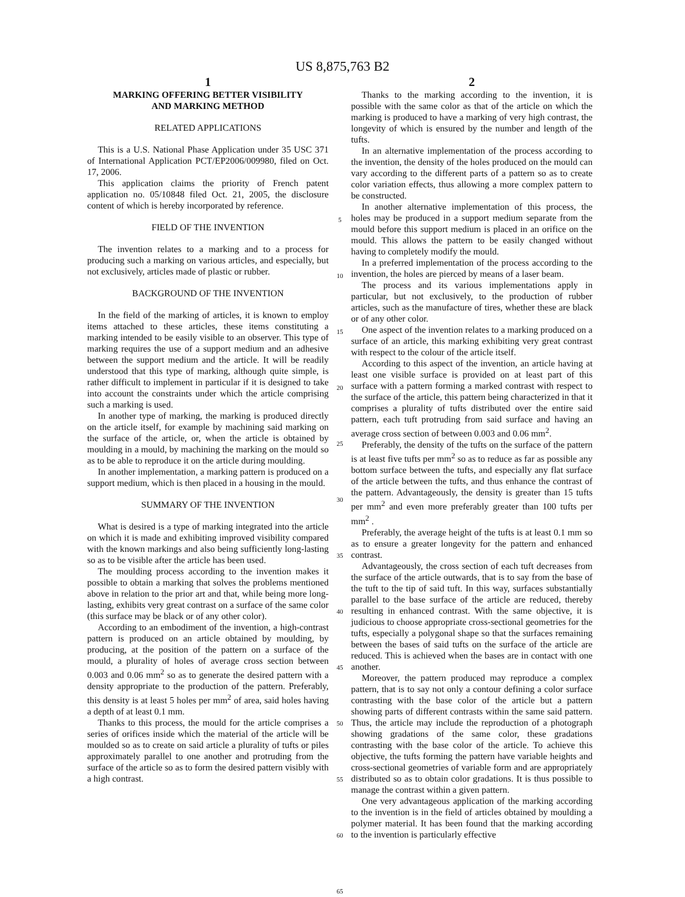US 8,875,763 B2
1
MARKING OFFERING BETTER VISIBILITY
AND MARKING METHOD
RELATED APPLICATIONS
This is a U.S. National Phase Application under 35 USC 371 of International Application PCT/EP2006/009980, filed on Oct. 17, 2006.
This application claims the priority of French patent application no. 05/10848 filed Oct. 21, 2005, the disclosure content of which is hereby incorporated by reference.
FIELD OF THE INVENTION
The invention relates to a marking and to a process for producing such a marking on various articles, and especially, but not exclusively, articles made of plastic or rubber.
BACKGROUND OF THE INVENTION
In the field of the marking of articles, it is known to employ items attached to these articles, these items constituting a marking intended to be easily visible to an observer. This type of marking requires the use of a support medium and an adhesive between the support medium and the article. It will be readily understood that this type of marking, although quite simple, is rather difficult to implement in particular if it is designed to take into account the constraints under which the article comprising such a marking is used.
In another type of marking, the marking is produced directly on the article itself, for example by machining said marking on the surface of the article, or, when the article is obtained by moulding in a mould, by machining the marking on the mould so as to be able to reproduce it on the article during moulding.
In another implementation, a marking pattern is produced on a support medium, which is then placed in a housing in the mould.
SUMMARY OF THE INVENTION
What is desired is a type of marking integrated into the article on which it is made and exhibiting improved visibility compared with the known markings and also being sufficiently long-lasting so as to be visible after the article has been used.
The moulding process according to the invention makes it possible to obtain a marking that solves the problems mentioned above in relation to the prior art and that, while being more long-lasting, exhibits very great contrast on a surface of the same color (this surface may be black or of any other color).
According to an embodiment of the invention, a high-contrast pattern is produced on an article obtained by moulding, by producing, at the position of the pattern on a surface of the mould, a plurality of holes of average cross section between 0.003 and 0.06 mm<sup>2</sup> so as to generate the desired pattern with a density appropriate to the production of the pattern. Preferably, this density is at least 5 holes per mm<sup>2</sup> of area, said holes having a depth of at least 0.1 mm.
Thanks to this process, the mould for the article comprises a series of orifices inside which the material of the article will be moulded so as to create on said article a plurality of tufts or piles approximately parallel to one another and protruding from the surface of the article so as to form the desired pattern visibly with a high contrast.
5
10
15
20
25
30
35
40
45
50
55
60
65
2
Thanks to the marking according to the invention, it is possible with the same color as that of the article on which the marking is produced to have a marking of very high contrast, the longevity of which is ensured by the number and length of the tufts.
In an alternative implementation of the process according to the invention, the density of the holes produced on the mould can vary according to the different parts of a pattern so as to create color variation effects, thus allowing a more complex pattern to be constructed.
In another alternative implementation of this process, the holes may be produced in a support medium separate from the mould before this support medium is placed in an orifice on the mould. This allows the pattern to be easily changed without having to completely modify the mould.
In a preferred implementation of the process according to the invention, the holes are pierced by means of a laser beam.
The process and its various implementations apply in particular, but not exclusively, to the production of rubber articles, such as the manufacture of tires, whether these are black or of any other color.
One aspect of the invention relates to a marking produced on a surface of an article, this marking exhibiting very great contrast with respect to the colour of the article itself.
According to this aspect of the invention, an article having at least one visible surface is provided on at least part of this surface with a pattern forming a marked contrast with respect to the surface of the article, this pattern being characterized in that it comprises a plurality of tufts distributed over the entire said pattern, each tuft protruding from said surface and having an average cross section of between 0.003 and 0.06 mm<sup>2</sup>.
Preferably, the density of the tufts on the surface of the pattern is at least five tufts per mm<sup>2</sup> so as to reduce as far as possible any bottom surface between the tufts, and especially any flat surface of the article between the tufts, and thus enhance the contrast of the pattern. Advantageously, the density is greater than 15 tufts per mm<sup>2</sup> and even more preferably greater than 100 tufts per mm<sup>2</sup> .
Preferably, the average height of the tufts is at least 0.1 mm so as to ensure a greater longevity for the pattern and enhanced contrast.
Advantageously, the cross section of each tuft decreases from the surface of the article outwards, that is to say from the base of the tuft to the tip of said tuft. In this way, surfaces substantially parallel to the base surface of the article are reduced, thereby resulting in enhanced contrast. With the same objective, it is judicious to choose appropriate cross-sectional geometries for the tufts, especially a polygonal shape so that the surfaces remaining between the bases of said tufts on the surface of the article are reduced. This is achieved when the bases are in contact with one another.
Moreover, the pattern produced may reproduce a complex pattern, that is to say not only a contour defining a color surface contrasting with the base color of the article but a pattern showing parts of different contrasts within the same said pattern. Thus, the article may include the reproduction of a photograph showing gradations of the same color, these gradations contrasting with the base color of the article. To achieve this objective, the tufts forming the pattern have variable heights and cross-sectional geometries of variable form and are appropriately distributed so as to obtain color gradations. It is thus possible to manage the contrast within a given pattern.
One very advantageous application of the marking according to the invention is in the field of articles obtained by moulding a polymer material. It has been found that the marking according to the invention is particularly effective